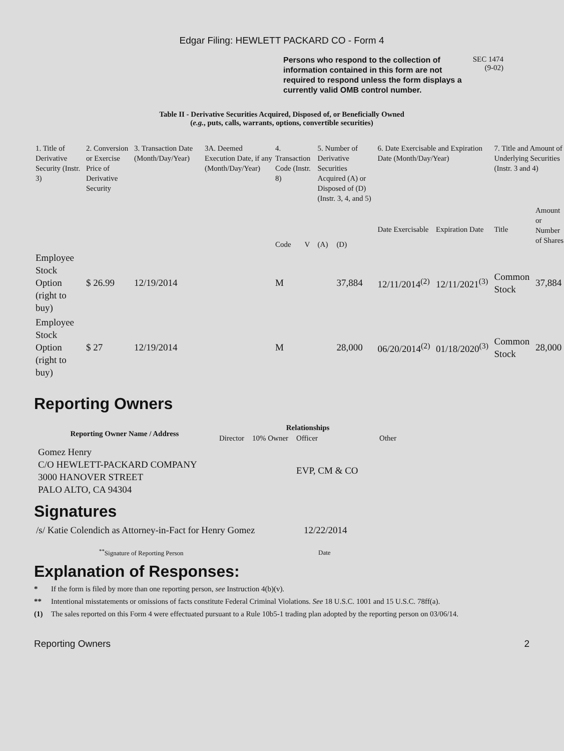Edgar Filing: HEWLETT PACKARD CO - Form 4
Persons who respond to the collection of information contained in this form are not required to respond unless the form displays a currently valid OMB control number.
SEC 1474
(9-02)
Table II - Derivative Securities Acquired, Disposed of, or Beneficially Owned
(e.g., puts, calls, warrants, options, convertible securities)
| 1. Title of Derivative Security (Instr. 3) | 2. Conversion or Exercise Price of Derivative Security | 3. Transaction Date (Month/Day/Year) | 3A. Deemed Execution Date, if any (Month/Day/Year) | 4. Transaction Code (Instr. 8) | | 5. Number of Derivative Securities Acquired (A) or Disposed of (D) (Instr. 3, 4, and 5) | | 6. Date Exercisable and Expiration Date (Month/Day/Year) | | 7. Title and Amount of Underlying Securities (Instr. 3 and 4) | |
| | | | | Code | V | (A) | (D) | Date Exercisable | Expiration Date | Title | Amount or Number of Shares |
| Employee Stock Option (right to buy) | $ 26.99 | 12/19/2014 | | M | | | 37,884 | 12/11/2014<sup>(2)</sup> | 12/11/2021<sup>(3)</sup> | Common Stock | 37,884 |
| Employee Stock Option (right to buy) | $ 27 | 12/19/2014 | | M | | | 28,000 | 06/20/2014<sup>(2)</sup> | 01/18/2020<sup>(3)</sup> | Common Stock | 28,000 |
Reporting Owners
| Reporting Owner Name / Address | Relationships | | | |
| --- | --- | --- | --- | --- |
| | Director | 10% Owner | Officer | Other |
| Gomez Henry C/O HEWLETT-PACKARD COMPANY 3000 HANOVER STREET PALO ALTO, CA 94304 | | | EVP, CM & CO | |
Signatures
| /s/ Katie Colendich as Attorney-in-Fact for Henry Gomez | 12/22/2014 |
| <sup>**</sup> Signature of Reporting Person | Date |
Explanation of Responses:
* If the form is filed by more than one reporting person, see Instruction 4(b)(v).
** Intentional misstatements or omissions of facts constitute Federal Criminal Violations. See 18 U.S.C. 1001 and 15 U.S.C. 78ff(a).
(1) The sales reported on this Form 4 were effectuated pursuant to a Rule 10b5-1 trading plan adopted by the reporting person on 03/06/14.
Reporting Owners 2